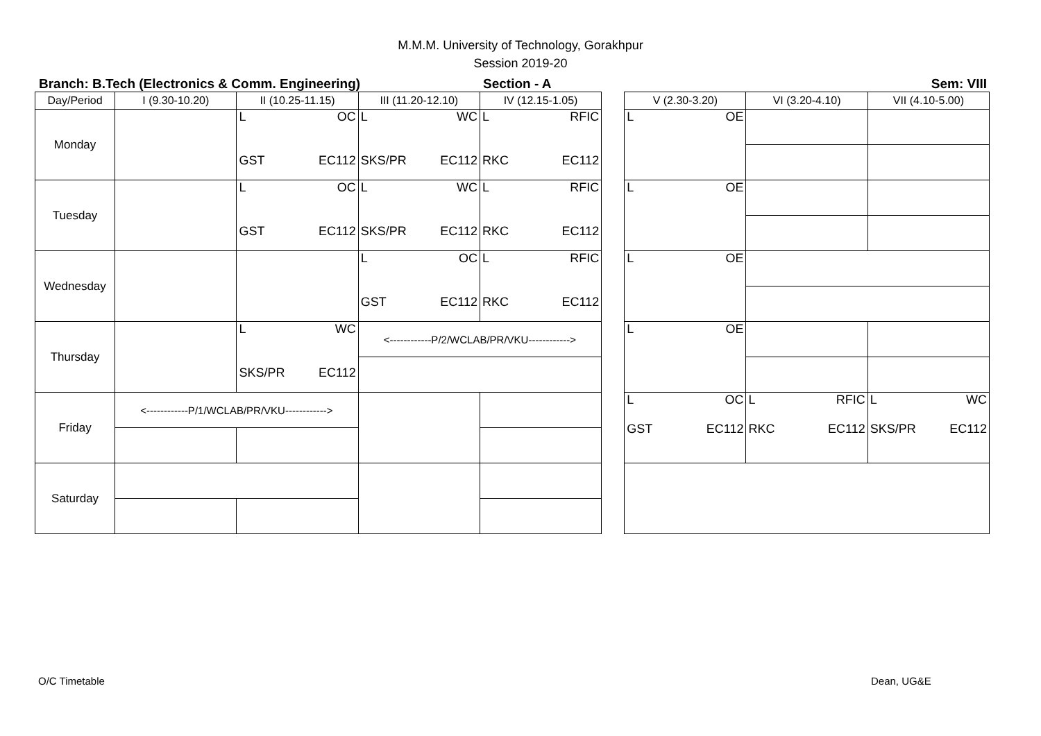M.M.M. University of Technology, Gorakhpur
Session 2019-20
Branch: B.Tech (Electronics & Comm. Engineering) Section - A Sem: VIII
| Day/Period | I (9.30-10.20) | II (10.25-11.15) | III (11.20-12.10) | IV (12.15-1.05) | | V (2.30-3.20) | VI (3.20-4.10) | VII (4.10-5.00) |
| --- | --- | --- | --- | --- | --- | --- | --- | --- |
| Monday | | L OC GST EC112 | L WC SKS/PR EC112 | L RFIC RKC EC112 | | L OE | | |
| Tuesday | | L OC GST EC112 | L WC SKS/PR EC112 | L RFIC RKC EC112 | | L OE | | |
| Wednesday | | | L OC GST EC112 | L RFIC RKC EC112 | | L OE | | |
| Thursday | | L WC SKS/PR EC112 | <------------P/2/WCLAB/PR/VKU------------> | | | L OE | | |
| Friday | <------------P/1/WCLAB/PR/VKU------------> | | | | | L OC GST EC112 | L RFIC RKC EC112 | L WC SKS/PR EC112 |
| Saturday | | | | | | | | |
O/C Timetable Dean, UG&E